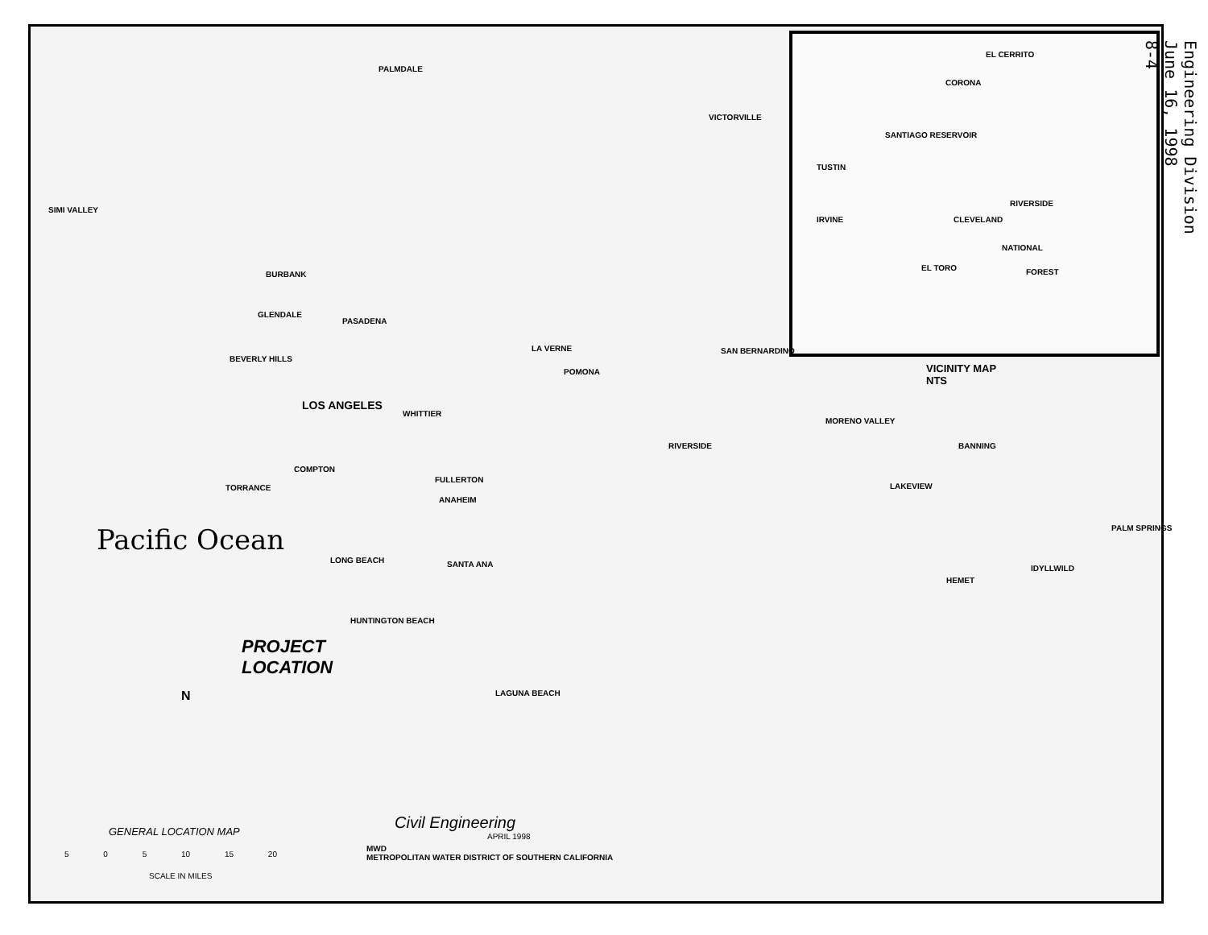EL CERRITO
CORONA
TUSTIN
IRVINE CLEVELAND
RIVERSIDE
NATIONAL
FOREST
EL TORO
SANTIAGO RESERVOIR
VICINITY MAP
NTS
PALMDALE
VICTORVILLE
SIMI VALLEY
BURBANK
GLENDALE
PASADENA
BEVERLY HILLS
LOS ANGELES
LA VERNE
POMONA
SAN BERNARDINO
WHITTIER
RIVERSIDE
MORENO VALLEY
BANNING
COMPTON
TORRANCE
FULLERTON
ANAHEIM
LAKEVIEW
LONG BEACH SANTA ANA
HEMET
IDYLLWILD
PALM SPRINGS
HUNTINGTON BEACH
LAGUNA BEACH
PROJECT
LOCATION
Pacific Ocean
N
GENERAL LOCATION MAP
5 0 5 10 15 20
SCALE IN MILES
Civil Engineering
APRIL 1998
MWD
METROPOLITAN WATER DISTRICT OF SOUTHERN CALIFORNIA
Engineering Division
June 16, 1998
8-4